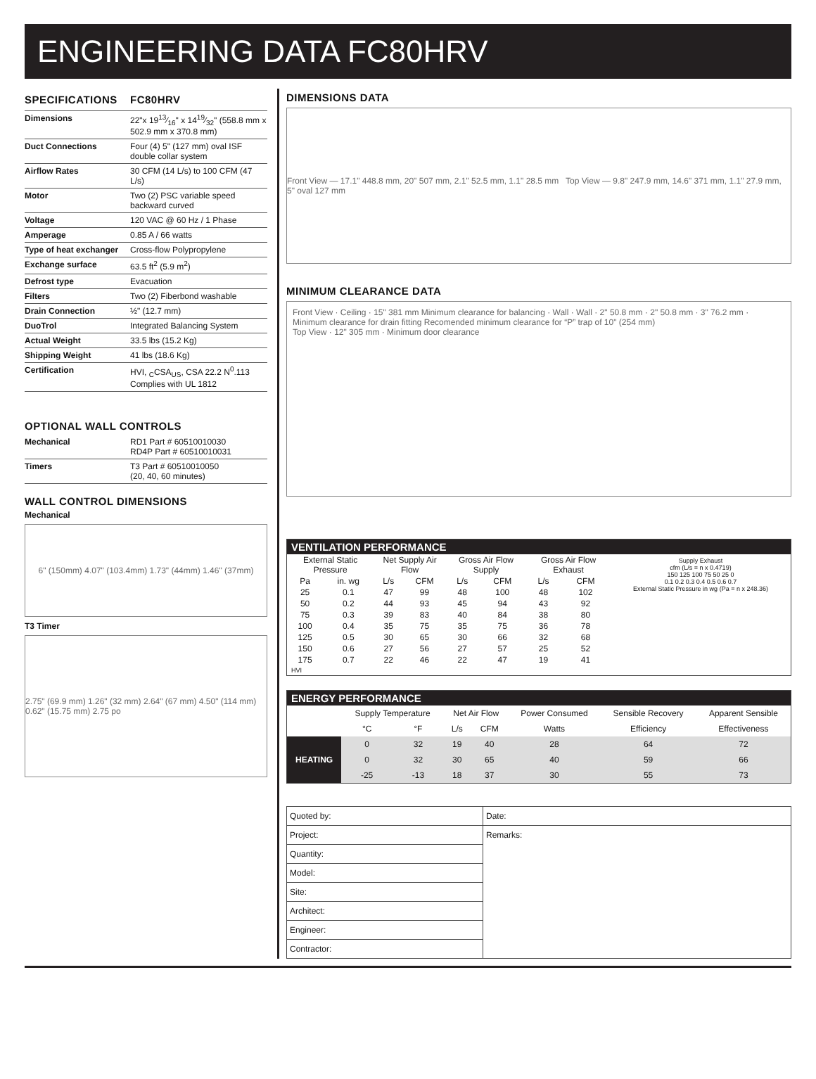ENGINEERING DATA FC80HRV
| SPECIFICATIONS | FC80HRV |
| Dimensions | 22"x 1913⁄16" x 1419⁄32" (558.8 mm x 502.9 mm x 370.8 mm) |
| Duct Connections | Four (4) 5" (127 mm) oval ISF double collar system |
| Airflow Rates | 30 CFM (14 L/s) to 100 CFM (47 L/s) |
| Motor | Two (2) PSC variable speed backward curved |
| Voltage | 120 VAC @ 60 Hz / 1 Phase |
| Amperage | 0.85 A / 66 watts |
| Type of heat exchanger | Cross-flow Polypropylene |
| Exchange surface | 63.5 ft<sup>2</sup> (5.9 m<sup>2</sup>) |
| Defrost type | Evacuation |
| Filters | Two (2) Fiberbond washable |
| Drain Connection | ½" (12.7 mm) |
| DuoTrol | Integrated Balancing System |
| Actual Weight | 33.5 lbs (15.2 Kg) |
| Shipping Weight | 41 lbs (18.6 Kg) |
| Certification | HVI, <sub>C</sub>CSA<sub>US</sub>, CSA 22.2 N<sup>0</sup>.113 Complies with UL 1812 |
OPTIONAL WALL CONTROLS
| Mechanical | RD1 Part # 60510010030 RD4P Part # 60510010031 |
| Timers | T3 Part # 60510010050 (20, 40, 60 minutes) |
WALL CONTROL DIMENSIONS
Mechanical
6" (150mm) 4.07" (103.4mm) 1.73" (44mm) 1.46" (37mm)
T3 Timer
2.75" (69.9 mm) 1.26" (32 mm) 2.64" (67 mm) 4.50" (114 mm) 0.62" (15.75 mm) 2.75 po
DIMENSIONS DATA
Front View — 17.1" 448.8 mm, 20" 507 mm, 2.1" 52.5 mm, 1.1" 28.5 mm Top View — 9.8" 247.9 mm, 14.6" 371 mm, 1.1" 27.9 mm, 5" oval 127 mm
MINIMUM CLEARANCE DATA
Front View · Ceiling · 15" 381 mm Minimum clearance for balancing · Wall · Wall · 2" 50.8 mm · 2" 50.8 mm · 3" 76.2 mm · Minimum clearance for drain fitting Recomended minimum clearance for “P” trap of 10" (254 mm)
Top View · 12" 305 mm · Minimum door clearance
VENTILATION PERFORMANCE
| External Static Pressure | | Net Supply Air Flow | | Gross Air Flow Supply | | Gross Air Flow Exhaust | |
| --- | --- | --- | --- | --- | --- | --- | --- |
| Pa | in. wg | L/s | CFM | L/s | CFM | L/s | CFM |
| 25 | 0.1 | 47 | 99 | 48 | 100 | 48 | 102 |
| 50 | 0.2 | 44 | 93 | 45 | 94 | 43 | 92 |
| 75 | 0.3 | 39 | 83 | 40 | 84 | 38 | 80 |
| 100 | 0.4 | 35 | 75 | 35 | 75 | 36 | 78 |
| 125 | 0.5 | 30 | 65 | 30 | 66 | 32 | 68 |
| 150 | 0.6 | 27 | 56 | 27 | 57 | 25 | 52 |
| 175 | 0.7 | 22 | 46 | 22 | 47 | 19 | 41 |
Supply Exhaust
cfm (L/s = n x 0.4719)
150 125 100 75 50 25 0
0.1 0.2 0.3 0.4 0.5 0.6 0.7
External Static Pressure in wg (Pa = n x 248.36)
HVI
ENERGY PERFORMANCE
| | Supply Temperature | | Net Air Flow | | Power Consumed | Sensible Recovery | Apparent Sensible |
| --- | --- | --- | --- | --- | --- | --- | --- |
| | °C | °F | L/s | CFM | Watts | Efficiency | Effectiveness |
| HEATING | 0 | 32 | 19 | 40 | 28 | 64 | 72 |
| | 0 | 32 | 30 | 65 | 40 | 59 | 66 |
| | -25 | -13 | 18 | 37 | 30 | 55 | 73 |
| Quoted by: | Date: |
| Project: | Remarks: |
| Quantity: | |
| Model: | |
| Site: | |
| Architect: | |
| Engineer: | |
| Contractor: | |